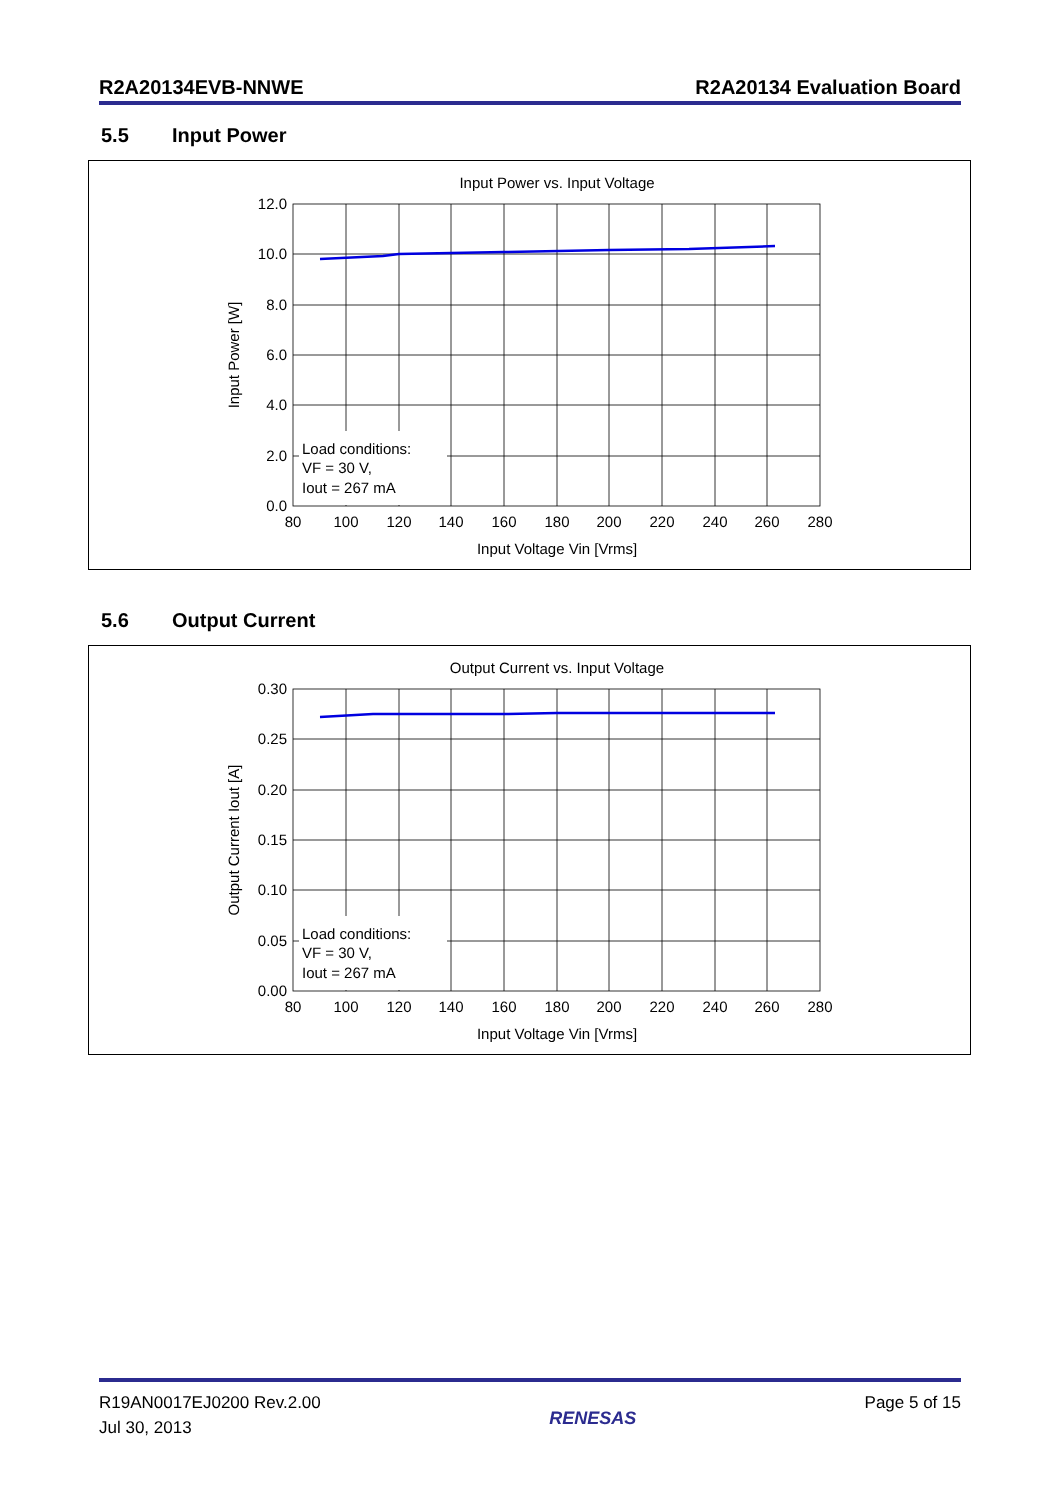R2A20134EVB-NNWE R2A20134 Evaluation Board
5.5 Input Power
Input Power vs. Input Voltage
Load conditions:
VF = 30 V,
Iout = 267 mA
12.0
10.0
8.0
6.0
4.0
2.0
0.0
80
100
120
140
160
180
200
220
240
260
280
Input Voltage Vin [Vrms]
Input Power [W]
5.6 Output Current
Output Current vs. Input Voltage
Load conditions:
VF = 30 V,
Iout = 267 mA
0.30
0.25
0.20
0.15
0.10
0.05
0.00
80
100
120
140
160
180
200
220
240
260
280
Input Voltage Vin [Vrms]
Output Current Iout [A]
R19AN0017EJ0200 Rev.2.00
Jul 30, 2013
RENESAS
Page 5 of 15